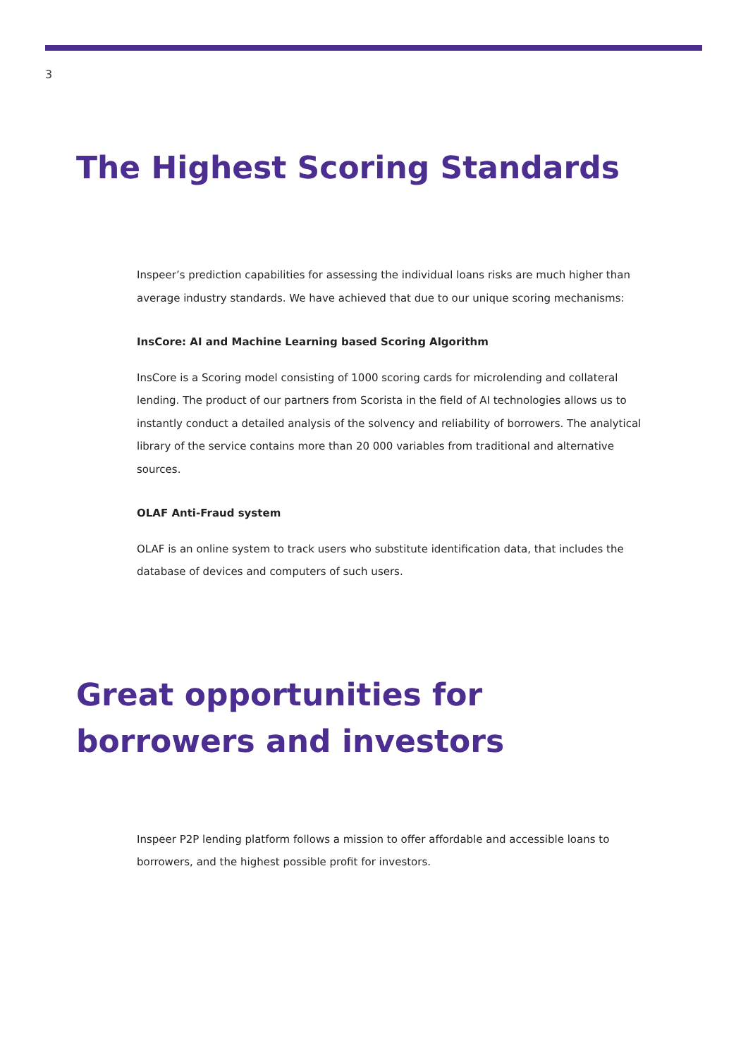3
The Highest Scoring Standards
Inspeer’s prediction capabilities for assessing the individual loans risks are much higher than average industry standards. We have achieved that due to our unique scoring mechanisms:
InsCore: AI and Machine Learning based Scoring Algorithm
InsCore is a Scoring model consisting of 1000 scoring cards for microlending and collateral lending. The product of our partners from Scorista in the field of AI technologies allows us to instantly conduct a detailed analysis of the solvency and reliability of borrowers. The analytical library of the service contains more than 20 000 variables from traditional and alternative sources.
OLAF Anti-Fraud system
OLAF is an online system to track users who substitute identification data, that includes the database of devices and computers of such users.
Great opportunities for borrowers and investors
Inspeer P2P lending platform follows a mission to offer affordable and accessible loans to borrowers, and the highest possible profit for investors.